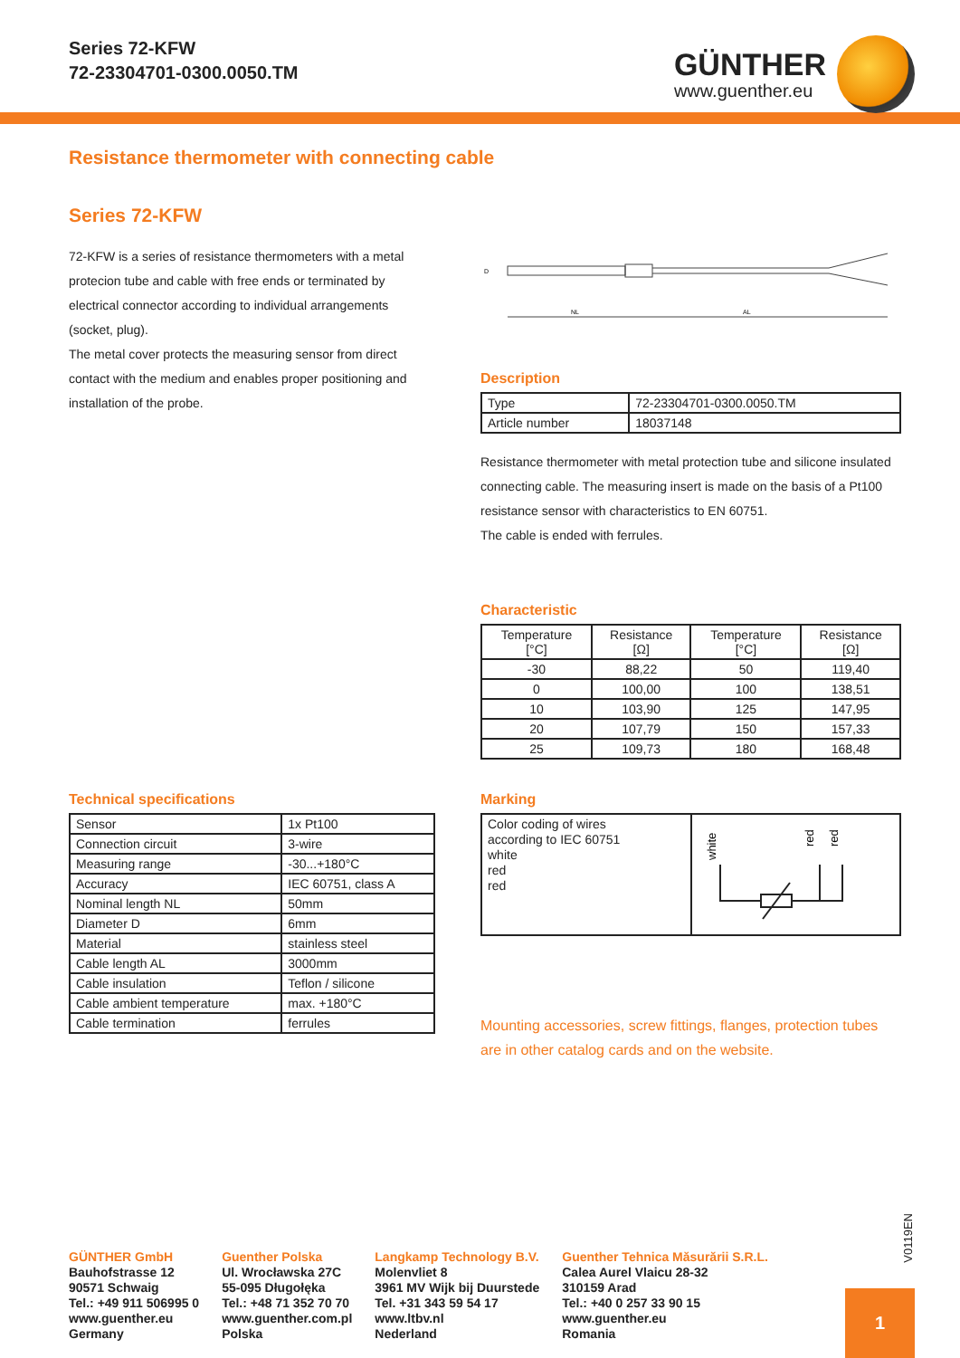Series 72-KFW
72-23304701-0300.0050.TM
GÜNTHER
www.guenther.eu
Resistance thermometer with connecting cable
Series 72-KFW
72-KFW is a series of resistance thermometers with a metal protecion tube and cable with free ends or terminated by electrical connector according to individual arrangements (socket, plug).
The metal cover protects the measuring sensor from direct contact with the medium and enables proper positioning and installation of the probe.
NL
AL
D
Description
| Type | 72-23304701-0300.0050.TM |
| Article number | 18037148 |
Resistance thermometer with metal protection tube and silicone insulated connecting cable. The measuring insert is made on the basis of a Pt100 resistance sensor with characteristics to EN 60751.
The cable is ended with ferrules.
Characteristic
| Temperature [°C] | Resistance [Ω] | Temperature [°C] | Resistance [Ω] |
| --- | --- | --- | --- |
| -30 | 88,22 | 50 | 119,40 |
| 0 | 100,00 | 100 | 138,51 |
| 10 | 103,90 | 125 | 147,95 |
| 20 | 107,79 | 150 | 157,33 |
| 25 | 109,73 | 180 | 168,48 |
Technical specifications
| Sensor | 1x Pt100 |
| Connection circuit | 3-wire |
| Measuring range | -30...+180°C |
| Accuracy | IEC 60751, class A |
| Nominal length NL | 50mm |
| Diameter D | 6mm |
| Material | stainless steel |
| Cable length AL | 3000mm |
| Cable insulation | Teflon / silicone |
| Cable ambient temperature | max. +180°C |
| Cable termination | ferrules |
Marking
| Color coding of wires according to IEC 60751 white red red | white red red |
Mounting accessories, screw fittings, flanges, protection tubes are in other catalog cards and on the website.
V0119EN
GÜNTHER GmbH
Bauhofstrasse 12
90571 Schwaig
Tel.: +49 911 506995 0
www.guenther.eu
Germany
Guenther Polska
Ul. Wrocławska 27C
55-095 Długołęka
Tel.: +48 71 352 70 70
www.guenther.com.pl
Polska
Langkamp Technology B.V.
Molenvliet 8
3961 MV Wijk bij Duurstede
Tel. +31 343 59 54 17
www.ltbv.nl
Nederland
Guenther Tehnica Măsurării S.R.L.
Calea Aurel Vlaicu 28-32
310159 Arad
Tel.: +40 0 257 33 90 15
www.guenther.eu
Romania
1